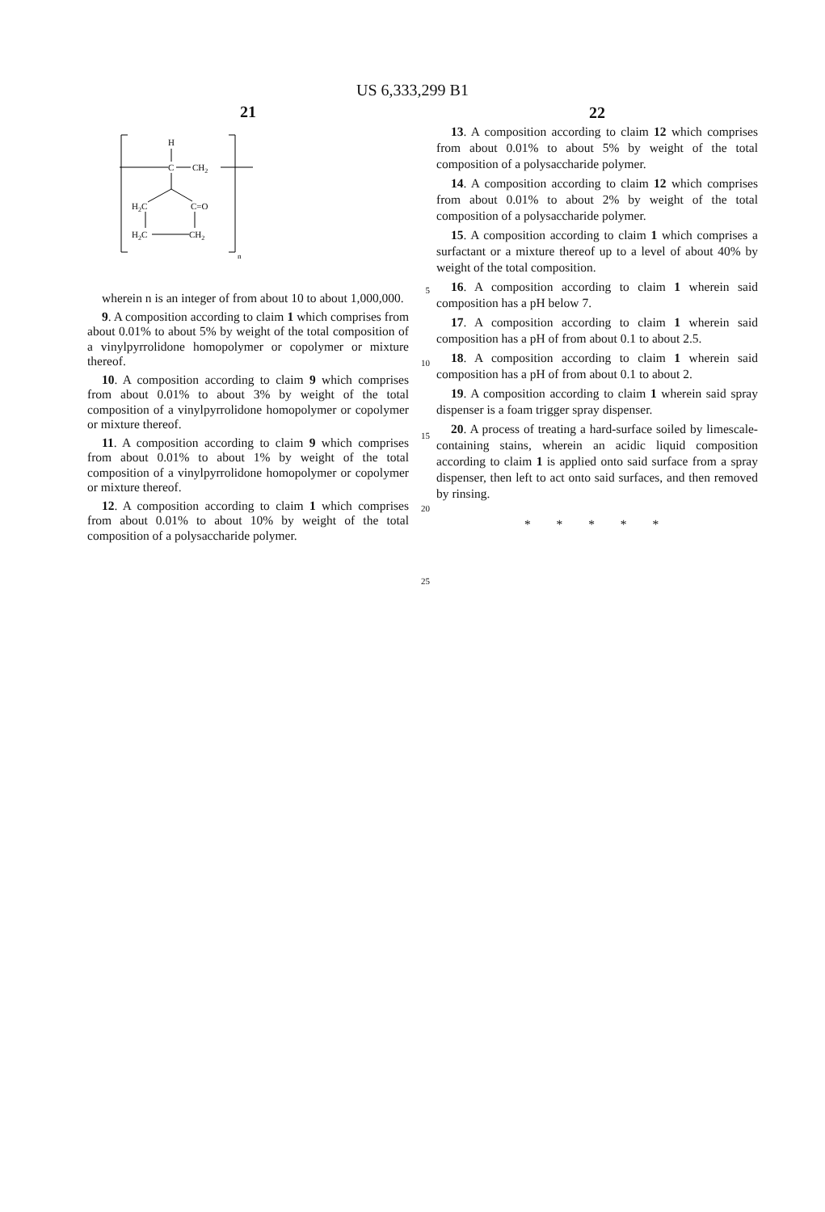US 6,333,299 B1
21
H
C
CH2
H2C
C=O
H2C
CH2
n
wherein n is an integer of from about 10 to about 1,000,000.
9. A composition according to claim 1 which comprises from about 0.01% to about 5% by weight of the total composition of a vinylpyrrolidone homopolymer or copolymer or mixture thereof.
10. A composition according to claim 9 which comprises from about 0.01% to about 3% by weight of the total composition of a vinylpyrrolidone homopolymer or copolymer or mixture thereof.
11. A composition according to claim 9 which comprises from about 0.01% to about 1% by weight of the total composition of a vinylpyrrolidone homopolymer or copolymer or mixture thereof.
12. A composition according to claim 1 which comprises from about 0.01% to about 10% by weight of the total composition of a polysaccharide polymer.
5
10
15
20
25
22
13. A composition according to claim 12 which comprises from about 0.01% to about 5% by weight of the total composition of a polysaccharide polymer.
14. A composition according to claim 12 which comprises from about 0.01% to about 2% by weight of the total composition of a polysaccharide polymer.
15. A composition according to claim 1 which comprises a surfactant or a mixture thereof up to a level of about 40% by weight of the total composition.
16. A composition according to claim 1 wherein said composition has a pH below 7.
17. A composition according to claim 1 wherein said composition has a pH of from about 0.1 to about 2.5.
18. A composition according to claim 1 wherein said composition has a pH of from about 0.1 to about 2.
19. A composition according to claim 1 wherein said spray dispenser is a foam trigger spray dispenser.
20. A process of treating a hard-surface soiled by limescale-containing stains, wherein an acidic liquid composition according to claim 1 is applied onto said surface from a spray dispenser, then left to act onto said surfaces, and then removed by rinsing.
* * * * *